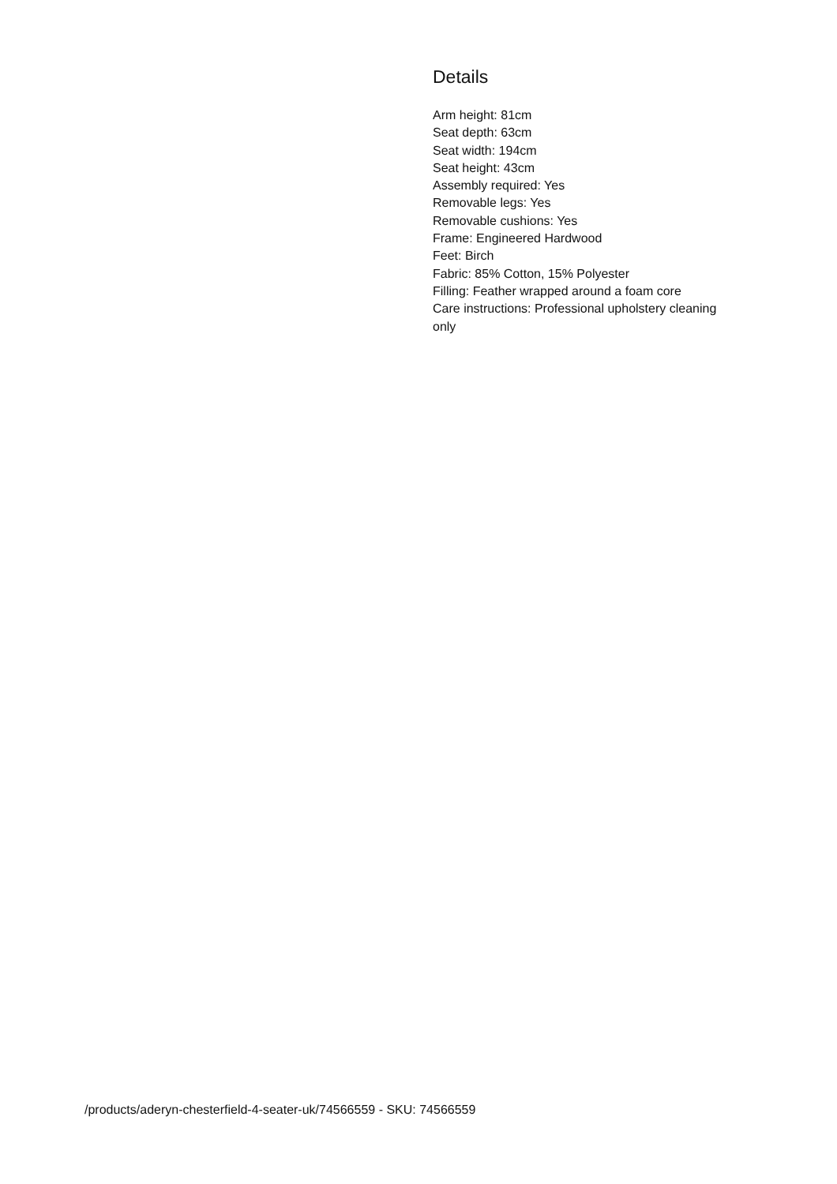Details
Arm height: 81cm
Seat depth: 63cm
Seat width: 194cm
Seat height: 43cm
Assembly required: Yes
Removable legs: Yes
Removable cushions: Yes
Frame: Engineered Hardwood
Feet: Birch
Fabric: 85% Cotton, 15% Polyester
Filling: Feather wrapped around a foam core
Care instructions: Professional upholstery cleaning only
/products/aderyn-chesterfield-4-seater-uk/74566559 - SKU: 74566559